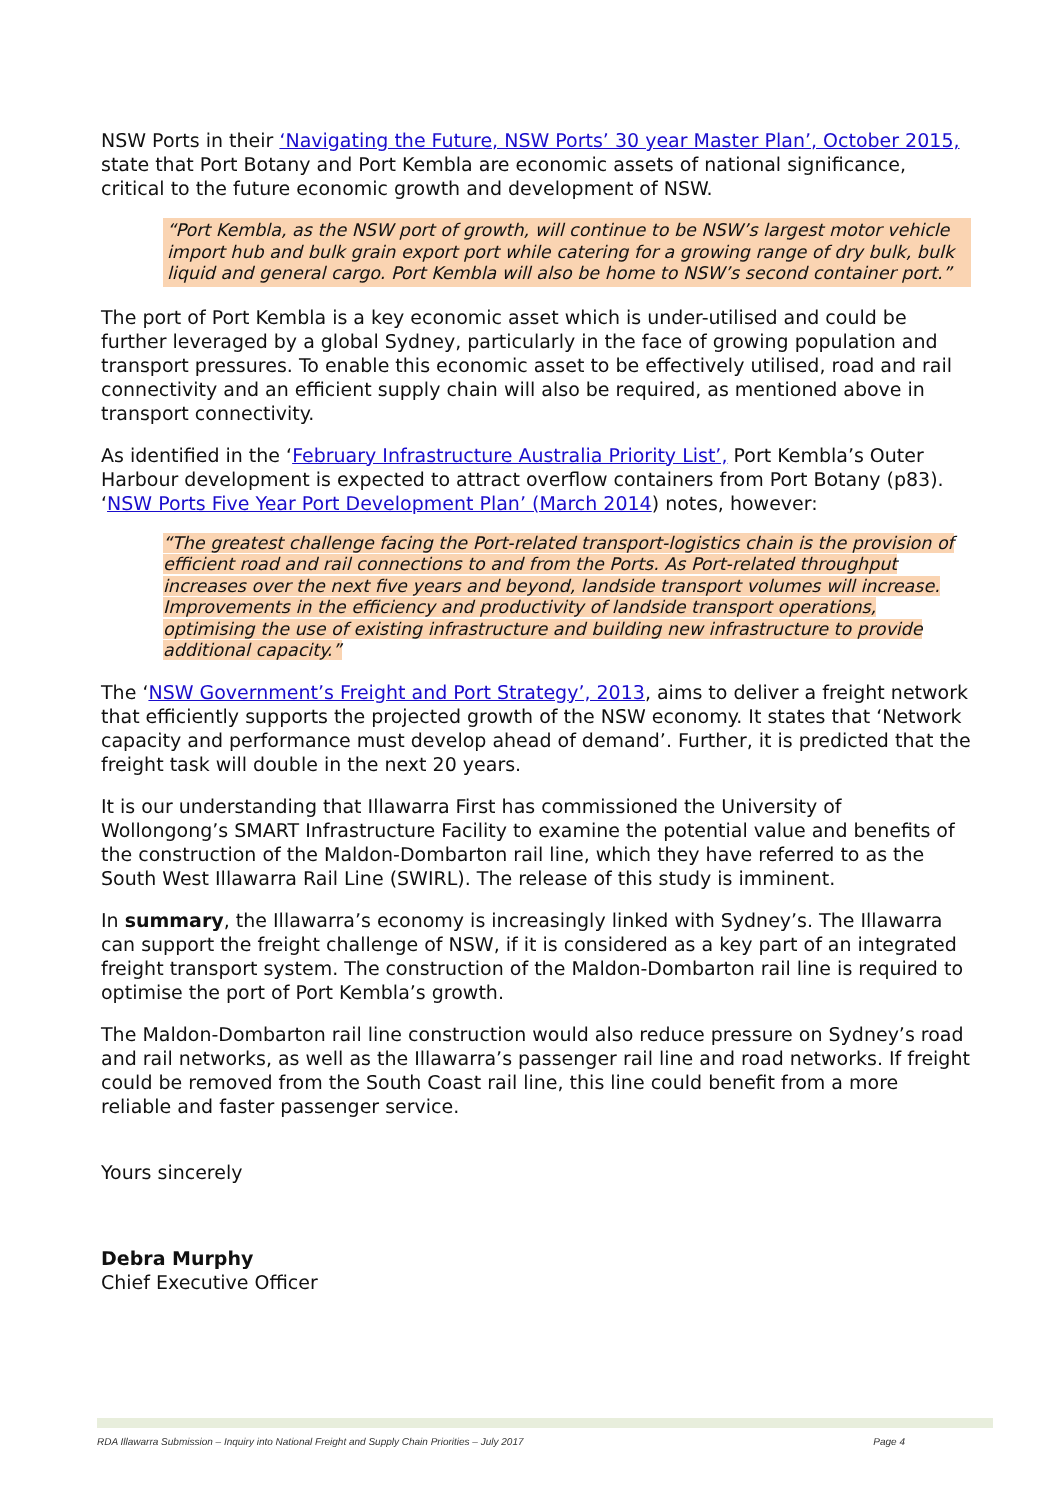NSW Ports in their ‘Navigating the Future, NSW Ports’ 30 year Master Plan’, October 2015, state that Port Botany and Port Kembla are economic assets of national significance, critical to the future economic growth and development of NSW.
“Port Kembla, as the NSW port of growth, will continue to be NSW’s largest motor vehicle import hub and bulk grain export port while catering for a growing range of dry bulk, bulk liquid and general cargo. Port Kembla will also be home to NSW’s second container port.”
The port of Port Kembla is a key economic asset which is under-utilised and could be further leveraged by a global Sydney, particularly in the face of growing population and transport pressures. To enable this economic asset to be effectively utilised, road and rail connectivity and an efficient supply chain will also be required, as mentioned above in transport connectivity.
As identified in the ‘February Infrastructure Australia Priority List’, Port Kembla’s Outer Harbour development is expected to attract overflow containers from Port Botany (p83). ‘NSW Ports Five Year Port Development Plan’ (March 2014) notes, however:
“The greatest challenge facing the Port-related transport-logistics chain is the provision of efficient road and rail connections to and from the Ports. As Port-related throughput increases over the next five years and beyond, landside transport volumes will increase. Improvements in the efficiency and productivity of landside transport operations, optimising the use of existing infrastructure and building new infrastructure to provide additional capacity.”
The ‘NSW Government’s Freight and Port Strategy’, 2013, aims to deliver a freight network that efficiently supports the projected growth of the NSW economy. It states that ‘Network capacity and performance must develop ahead of demand’. Further, it is predicted that the freight task will double in the next 20 years.
It is our understanding that Illawarra First has commissioned the University of Wollongong’s SMART Infrastructure Facility to examine the potential value and benefits of the construction of the Maldon-Dombarton rail line, which they have referred to as the South West Illawarra Rail Line (SWIRL). The release of this study is imminent.
In summary, the Illawarra’s economy is increasingly linked with Sydney’s. The Illawarra can support the freight challenge of NSW, if it is considered as a key part of an integrated freight transport system. The construction of the Maldon-Dombarton rail line is required to optimise the port of Port Kembla’s growth.
The Maldon-Dombarton rail line construction would also reduce pressure on Sydney’s road and rail networks, as well as the Illawarra’s passenger rail line and road networks. If freight could be removed from the South Coast rail line, this line could benefit from a more reliable and faster passenger service.
Yours sincerely
Debra Murphy
Chief Executive Officer
RDA Illawarra Submission – Inquiry into National Freight and Supply Chain Priorities – July 2017 Page 4